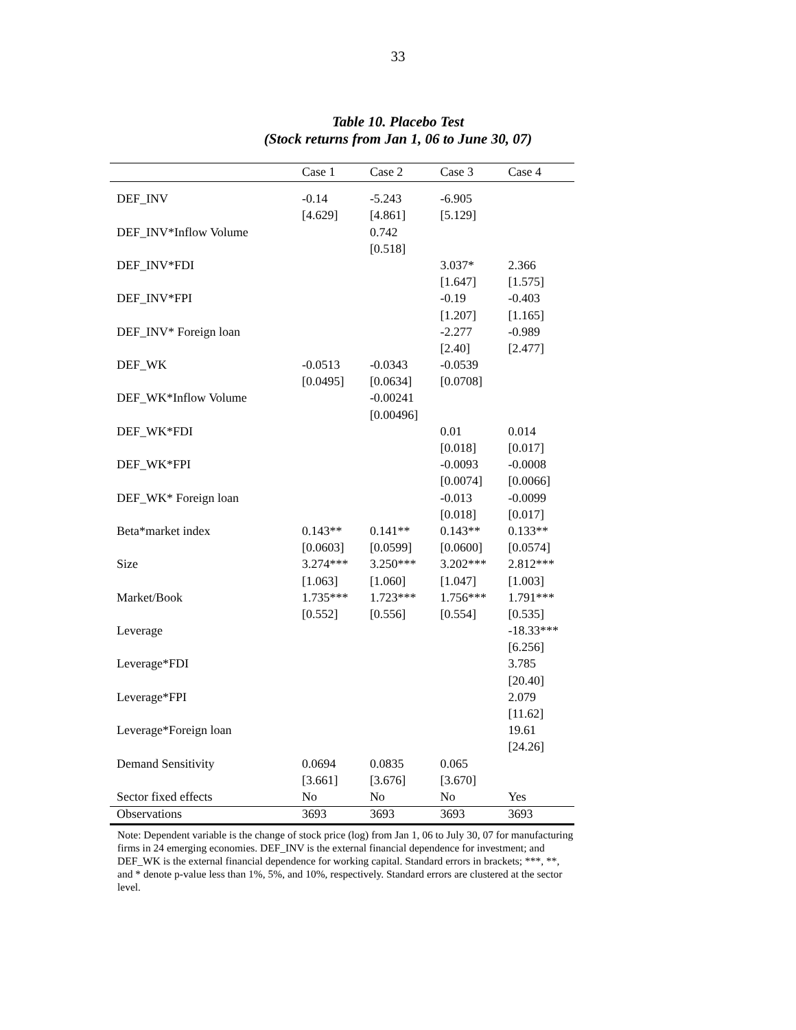33
Table 10. Placebo Test
(Stock returns from Jan 1, 06 to June 30, 07)
| | Case 1 | Case 2 | Case 3 | Case 4 |
| --- | --- | --- | --- | --- |
| DEF_INV | -0.14 | -5.243 | -6.905 | |
| | [4.629] | [4.861] | [5.129] | |
| DEF_INV*Inflow Volume | | 0.742 | | |
| | | [0.518] | | |
| DEF_INV*FDI | | | 3.037* | 2.366 |
| | | | [1.647] | [1.575] |
| DEF_INV*FPI | | | -0.19 | -0.403 |
| | | | [1.207] | [1.165] |
| DEF_INV* Foreign loan | | | -2.277 | -0.989 |
| | | | [2.40] | [2.477] |
| DEF_WK | -0.0513 | -0.0343 | -0.0539 | |
| | [0.0495] | [0.0634] | [0.0708] | |
| DEF_WK*Inflow Volume | | -0.00241 | | |
| | | [0.00496] | | |
| DEF_WK*FDI | | | 0.01 | 0.014 |
| | | | [0.018] | [0.017] |
| DEF_WK*FPI | | | -0.0093 | -0.0008 |
| | | | [0.0074] | [0.0066] |
| DEF_WK* Foreign loan | | | -0.013 | -0.0099 |
| | | | [0.018] | [0.017] |
| Beta*market index | 0.143** | 0.141** | 0.143** | 0.133** |
| | [0.0603] | [0.0599] | [0.0600] | [0.0574] |
| Size | 3.274*** | 3.250*** | 3.202*** | 2.812*** |
| | [1.063] | [1.060] | [1.047] | [1.003] |
| Market/Book | 1.735*** | 1.723*** | 1.756*** | 1.791*** |
| | [0.552] | [0.556] | [0.554] | [0.535] |
| Leverage | | | | -18.33*** |
| | | | | [6.256] |
| Leverage*FDI | | | | 3.785 |
| | | | | [20.40] |
| Leverage*FPI | | | | 2.079 |
| | | | | [11.62] |
| Leverage*Foreign loan | | | | 19.61 |
| | | | | [24.26] |
| Demand Sensitivity | 0.0694 | 0.0835 | 0.065 | |
| | [3.661] | [3.676] | [3.670] | |
| Sector fixed effects | No | No | No | Yes |
| Observations | 3693 | 3693 | 3693 | 3693 |
Note: Dependent variable is the change of stock price (log) from Jan 1, 06 to July 30, 07 for manufacturing firms in 24 emerging economies. DEF_INV is the external financial dependence for investment; and DEF_WK is the external financial dependence for working capital. Standard errors in brackets; ***, **, and * denote p-value less than 1%, 5%, and 10%, respectively. Standard errors are clustered at the sector level.